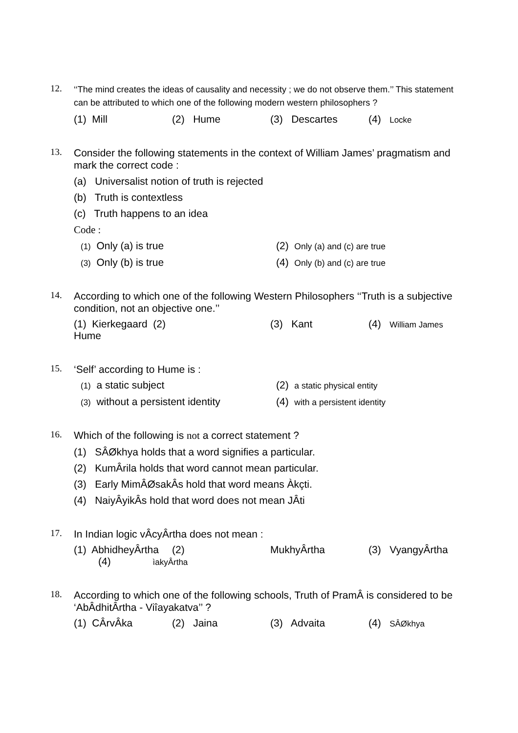12. ‘‘The mind creates the ideas of causality and necessity ; we do not observe them.’’ This statement can be attributed to which one of the following modern western philosophers ?
(1) Mill (2) Hume (3) Descartes (4) Locke
13. Consider the following statements in the context of William James’ pragmatism and mark the correct code :
(a) Universalist notion of truth is rejected
(b) Truth is contextless
(c) Truth happens to an idea
Code :
(1) Only (a) is true (2) Only (a) and (c) are true (3) Only (b) is true (4) Only (b) and (c) are true
14. According to which one of the following Western Philosophers ‘‘Truth is a subjective condition, not an objective one.’’
(1) Kierkegaard (2) Hume (3) Kant (4) William James
15. ‘Self’ according to Hume is :
(1) a static subject (2) a static physical entity (3) without a persistent identity (4) with a persistent identity
16. Which of the following is not a correct statement ?
(1) SÂØkhya holds that a word signifies a particular.
(2) KumÂrila holds that word cannot mean particular.
(3) Early MimÂØsakÂs hold that word means Àkçti.
(4) NaiyÂyikÂs hold that word does not mean JÂti
17. In Indian logic vÂcyÂrtha does not mean :
(1) AbhidheyÂrtha (2) MukhyÂrtha (3) VyangyÂrtha
(4) ìakyÂrtha
18. According to which one of the following schools, Truth of PramÂ is considered to be ‘AbÂdhitÂrtha - Viîayakatva’’ ?
(1) CÂrvÂka (2) Jaina (3) Advaita (4) SÂØkhya